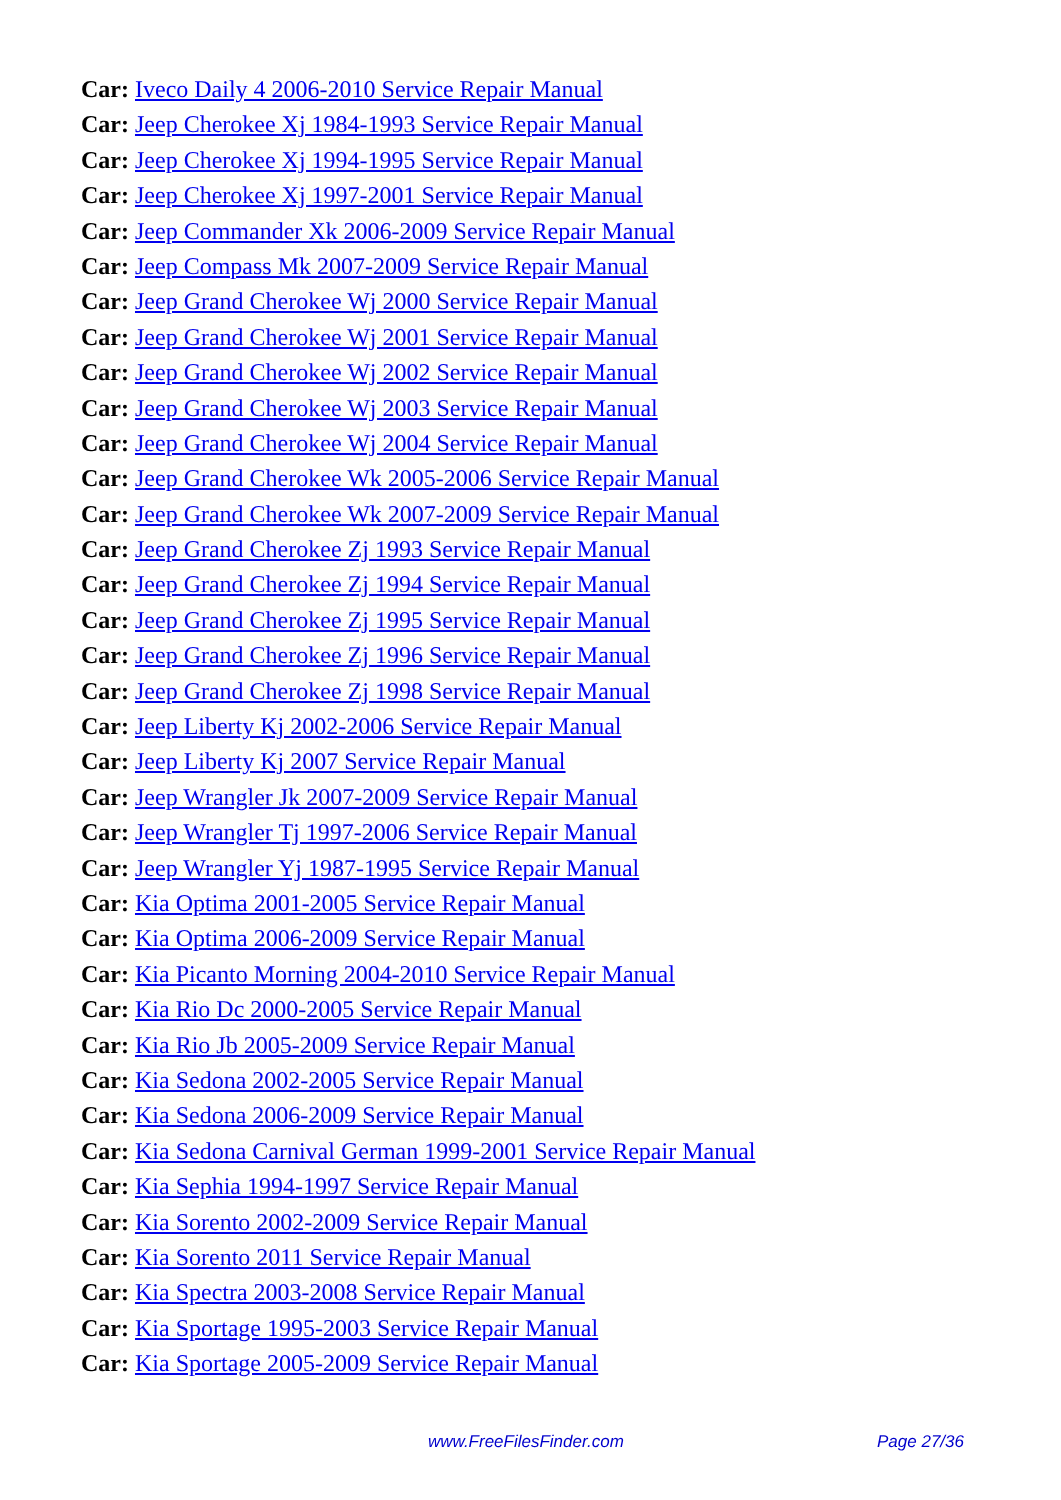Car: Iveco Daily 4 2006-2010 Service Repair Manual
Car: Jeep Cherokee Xj 1984-1993 Service Repair Manual
Car: Jeep Cherokee Xj 1994-1995 Service Repair Manual
Car: Jeep Cherokee Xj 1997-2001 Service Repair Manual
Car: Jeep Commander Xk 2006-2009 Service Repair Manual
Car: Jeep Compass Mk 2007-2009 Service Repair Manual
Car: Jeep Grand Cherokee Wj 2000 Service Repair Manual
Car: Jeep Grand Cherokee Wj 2001 Service Repair Manual
Car: Jeep Grand Cherokee Wj 2002 Service Repair Manual
Car: Jeep Grand Cherokee Wj 2003 Service Repair Manual
Car: Jeep Grand Cherokee Wj 2004 Service Repair Manual
Car: Jeep Grand Cherokee Wk 2005-2006 Service Repair Manual
Car: Jeep Grand Cherokee Wk 2007-2009 Service Repair Manual
Car: Jeep Grand Cherokee Zj 1993 Service Repair Manual
Car: Jeep Grand Cherokee Zj 1994 Service Repair Manual
Car: Jeep Grand Cherokee Zj 1995 Service Repair Manual
Car: Jeep Grand Cherokee Zj 1996 Service Repair Manual
Car: Jeep Grand Cherokee Zj 1998 Service Repair Manual
Car: Jeep Liberty Kj 2002-2006 Service Repair Manual
Car: Jeep Liberty Kj 2007 Service Repair Manual
Car: Jeep Wrangler Jk 2007-2009 Service Repair Manual
Car: Jeep Wrangler Tj 1997-2006 Service Repair Manual
Car: Jeep Wrangler Yj 1987-1995 Service Repair Manual
Car: Kia Optima 2001-2005 Service Repair Manual
Car: Kia Optima 2006-2009 Service Repair Manual
Car: Kia Picanto Morning 2004-2010 Service Repair Manual
Car: Kia Rio Dc 2000-2005 Service Repair Manual
Car: Kia Rio Jb 2005-2009 Service Repair Manual
Car: Kia Sedona 2002-2005 Service Repair Manual
Car: Kia Sedona 2006-2009 Service Repair Manual
Car: Kia Sedona Carnival German 1999-2001 Service Repair Manual
Car: Kia Sephia 1994-1997 Service Repair Manual
Car: Kia Sorento 2002-2009 Service Repair Manual
Car: Kia Sorento 2011 Service Repair Manual
Car: Kia Spectra 2003-2008 Service Repair Manual
Car: Kia Sportage 1995-2003 Service Repair Manual
Car: Kia Sportage 2005-2009 Service Repair Manual
www.FreeFilesFinder.com Page 27/36